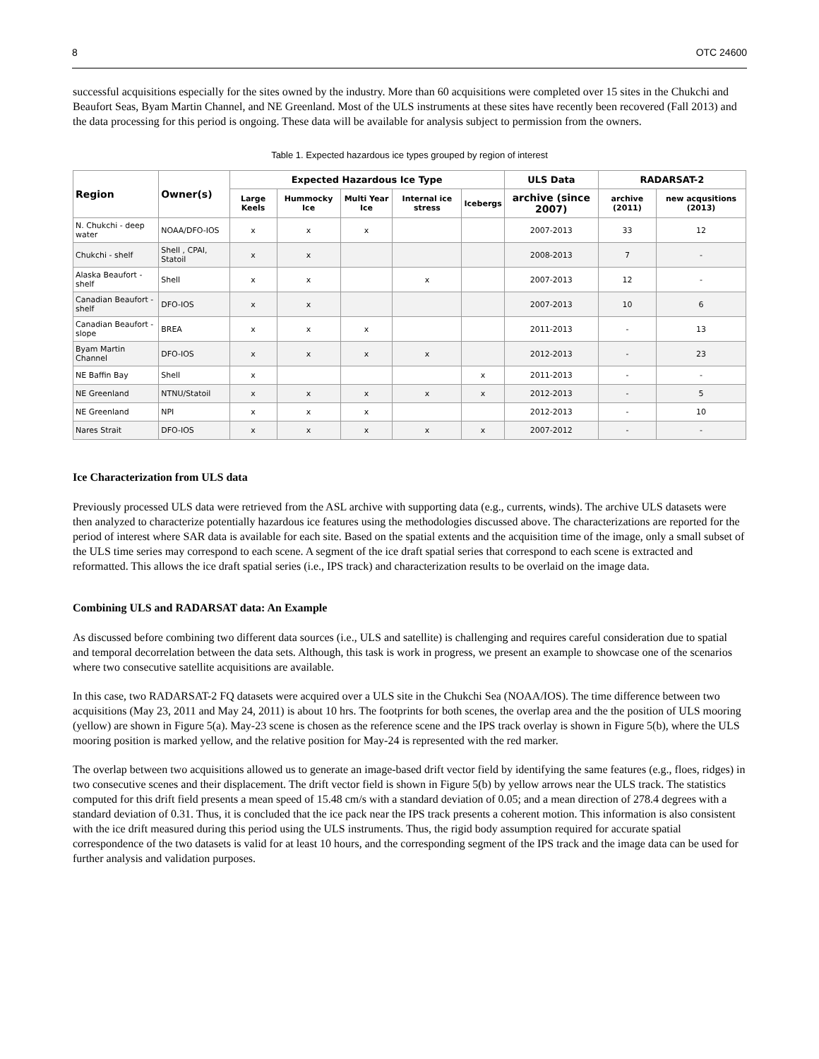8 OTC 24600
successful acquisitions especially for the sites owned by the industry. More than 60 acquisitions were completed over 15 sites in the Chukchi and Beaufort Seas, Byam Martin Channel, and NE Greenland. Most of the ULS instruments at these sites have recently been recovered (Fall 2013) and the data processing for this period is ongoing. These data will be available for analysis subject to permission from the owners.
Table 1. Expected hazardous ice types grouped by region of interest
| Region | Owner(s) | Expected Hazardous Ice Type | | | | | ULS Data | RADARSAT-2 | |
| --- | --- | --- | --- | --- | --- | --- | --- | --- | --- |
| | | Large Keels | Hummocky Ice | Multi Year Ice | Internal ice stress | Icebergs | archive (since 2007) | archive (2011) | new acqusitions (2013) |
| N. Chukchi - deep water | NOAA/DFO-IOS | x | x | x | | | 2007-2013 | 33 | 12 |
| Chukchi - shelf | Shell , CPAI, Statoil | x | x | | | | 2008-2013 | 7 | - |
| Alaska Beaufort - shelf | Shell | x | x | | x | | 2007-2013 | 12 | - |
| Canadian Beaufort - shelf | DFO-IOS | x | x | | | | 2007-2013 | 10 | 6 |
| Canadian Beaufort - slope | BREA | x | x | x | | | 2011-2013 | - | 13 |
| Byam Martin Channel | DFO-IOS | x | x | x | x | | 2012-2013 | - | 23 |
| NE Baffin Bay | Shell | x | | | | x | 2011-2013 | - | - |
| NE Greenland | NTNU/Statoil | x | x | x | x | x | 2012-2013 | - | 5 |
| NE Greenland | NPI | x | x | x | | | 2012-2013 | - | 10 |
| Nares Strait | DFO-IOS | x | x | x | x | x | 2007-2012 | - | - |
Ice Characterization from ULS data
Previously processed ULS data were retrieved from the ASL archive with supporting data (e.g., currents, winds). The archive ULS datasets were then analyzed to characterize potentially hazardous ice features using the methodologies discussed above. The characterizations are reported for the period of interest where SAR data is available for each site. Based on the spatial extents and the acquisition time of the image, only a small subset of the ULS time series may correspond to each scene. A segment of the ice draft spatial series that correspond to each scene is extracted and reformatted. This allows the ice draft spatial series (i.e., IPS track) and characterization results to be overlaid on the image data.
Combining ULS and RADARSAT data: An Example
As discussed before combining two different data sources (i.e., ULS and satellite) is challenging and requires careful consideration due to spatial and temporal decorrelation between the data sets. Although, this task is work in progress, we present an example to showcase one of the scenarios where two consecutive satellite acquisitions are available.
In this case, two RADARSAT-2 FQ datasets were acquired over a ULS site in the Chukchi Sea (NOAA/IOS). The time difference between two acquisitions (May 23, 2011 and May 24, 2011) is about 10 hrs. The footprints for both scenes, the overlap area and the the position of ULS mooring (yellow) are shown in Figure 5(a). May-23 scene is chosen as the reference scene and the IPS track overlay is shown in Figure 5(b), where the ULS mooring position is marked yellow, and the relative position for May-24 is represented with the red marker.
The overlap between two acquisitions allowed us to generate an image-based drift vector field by identifying the same features (e.g., floes, ridges) in two consecutive scenes and their displacement. The drift vector field is shown in Figure 5(b) by yellow arrows near the ULS track. The statistics computed for this drift field presents a mean speed of 15.48 cm/s with a standard deviation of 0.05; and a mean direction of 278.4 degrees with a standard deviation of 0.31. Thus, it is concluded that the ice pack near the IPS track presents a coherent motion. This information is also consistent with the ice drift measured during this period using the ULS instruments. Thus, the rigid body assumption required for accurate spatial correspondence of the two datasets is valid for at least 10 hours, and the corresponding segment of the IPS track and the image data can be used for further analysis and validation purposes.